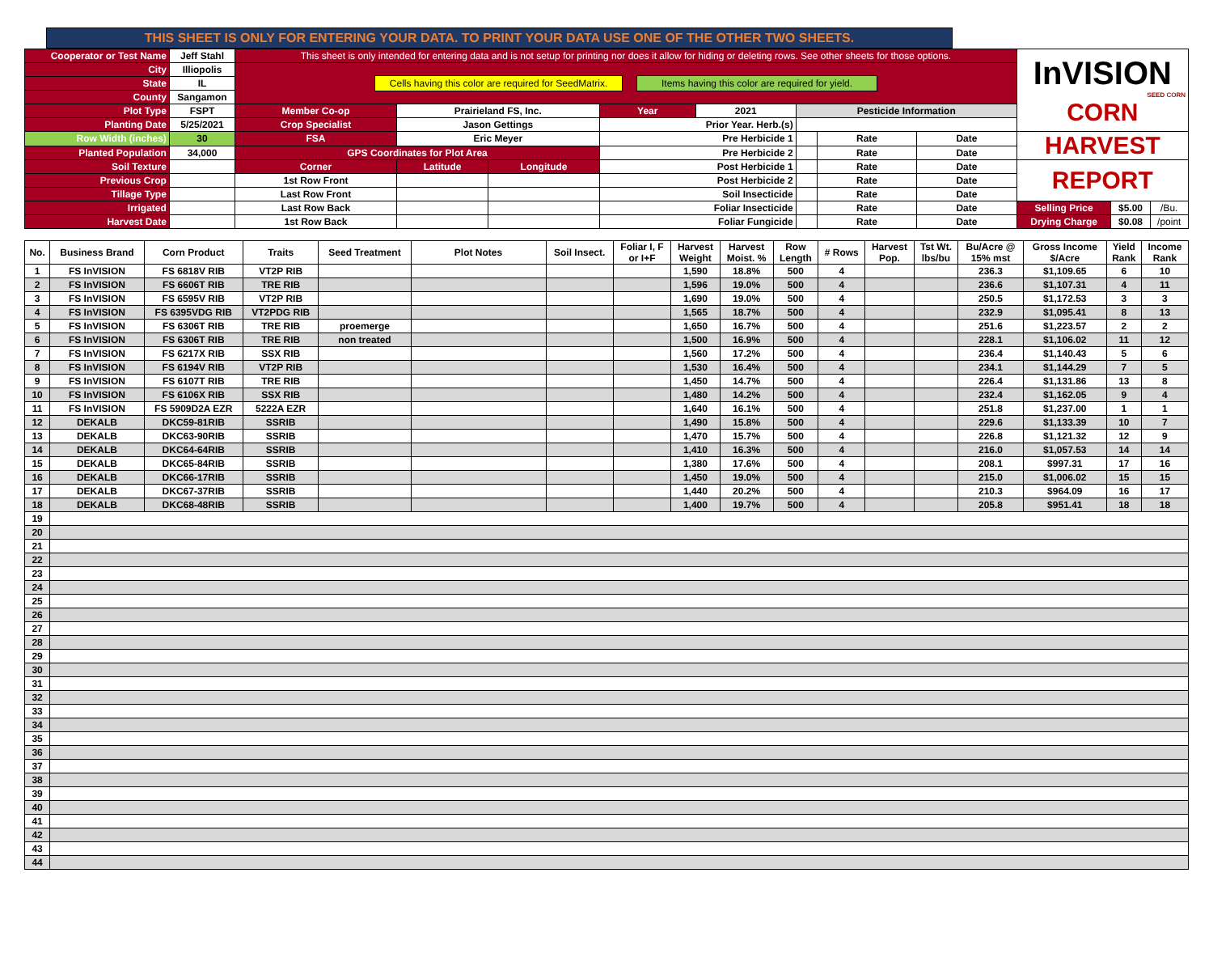THIS SHEET IS ONLY FOR ENTERING YOUR DATA. TO PRINT YOUR DATA USE ONE OF THE OTHER TWO SHEETS.
| Cooperator or Test Name | Jeff Stahl | This sheet is only intended for entering data and is not setup for printing nor does it allow for hiding or deleting rows. See other sheets for those options. | | | | | | | | InVISION SEED CORN CORN | | |
| City | Illiopolis | Cells having this color are required for SeedMatrix. Items having this color are required for yield. | | | | | | | | | | |
| State | IL | | | | | | | | | | | |
| County | Sangamon | | | | | | | | | | | |
| Plot Type | FSPT | Member Co-op | Prairieland FS, Inc. | | Year | 2021 | Pesticide Information | | | | | |
| Planting Date | 5/25/2021 | Crop Specialist | Jason Gettings | | Prior Year. Herb.(s) | | | | | | | |
| Row Width (inches) | 30 | FSA | Eric Meyer | | Pre Herbicide 1 | | | Rate | Date | HARVEST | | |
| Planted Population | 34,000 | GPS Coordinates for Plot Area | | | Pre Herbicide 2 | | | Rate | Date | | | |
| Soil Texture | | Corner | Latitude | Longitude | Post Herbicide 1 | | | Rate | Date | REPORT | | |
| Previous Crop | | 1st Row Front | | | Post Herbicide 2 | | | Rate | Date | | | |
| Tillage Type | | Last Row Front | | | Soil Insecticide | | | Rate | Date | | | |
| Irrigated | | Last Row Back | | | Foliar Insecticide | | | Rate | Date | Selling Price | $5.00 | /Bu. |
| Harvest Date | | 1st Row Back | | | Foliar Fungicide | | | Rate | Date | Drying Charge | $0.08 | /point |
| No. | Business Brand | Corn Product | Traits | Seed Treatment | Plot Notes | Soil Insect. | Foliar I, F or I+F | Harvest Weight | Harvest Moist. % | Row Length | # Rows | Harvest Pop. | Tst Wt. lbs/bu | Bu/Acre @ 15% mst | Gross Income $/Acre | Yield Rank | Income Rank |
| --- | --- | --- | --- | --- | --- | --- | --- | --- | --- | --- | --- | --- | --- | --- | --- | --- | --- |
| 1 | FS InVISION | FS 6818V RIB | VT2P RIB | | | | | 1,590 | 18.8% | 500 | 4 | | | 236.3 | $1,109.65 | 6 | 10 |
| 2 | FS InVISION | FS 6606T RIB | TRE RIB | | | | | 1,596 | 19.0% | 500 | 4 | | | 236.6 | $1,107.31 | 4 | 11 |
| 3 | FS InVISION | FS 6595V RIB | VT2P RIB | | | | | 1,690 | 19.0% | 500 | 4 | | | 250.5 | $1,172.53 | 3 | 3 |
| 4 | FS InVISION | FS 6395VDG RIB | VT2PDG RIB | | | | | 1,565 | 18.7% | 500 | 4 | | | 232.9 | $1,095.41 | 8 | 13 |
| 5 | FS InVISION | FS 6306T RIB | TRE RIB | proemerge | | | | 1,650 | 16.7% | 500 | 4 | | | 251.6 | $1,223.57 | 2 | 2 |
| 6 | FS InVISION | FS 6306T RIB | TRE RIB | non treated | | | | 1,500 | 16.9% | 500 | 4 | | | 228.1 | $1,106.02 | 11 | 12 |
| 7 | FS InVISION | FS 6217X RIB | SSX RIB | | | | | 1,560 | 17.2% | 500 | 4 | | | 236.4 | $1,140.43 | 5 | 6 |
| 8 | FS InVISION | FS 6194V RIB | VT2P RIB | | | | | 1,530 | 16.4% | 500 | 4 | | | 234.1 | $1,144.29 | 7 | 5 |
| 9 | FS InVISION | FS 6107T RIB | TRE RIB | | | | | 1,450 | 14.7% | 500 | 4 | | | 226.4 | $1,131.86 | 13 | 8 |
| 10 | FS InVISION | FS 6106X RIB | SSX RIB | | | | | 1,480 | 14.2% | 500 | 4 | | | 232.4 | $1,162.05 | 9 | 4 |
| 11 | FS InVISION | FS 5909D2A EZR | 5222A EZR | | | | | 1,640 | 16.1% | 500 | 4 | | | 251.8 | $1,237.00 | 1 | 1 |
| 12 | DEKALB | DKC59-81RIB | SSRIB | | | | | 1,490 | 15.8% | 500 | 4 | | | 229.6 | $1,133.39 | 10 | 7 |
| 13 | DEKALB | DKC63-90RIB | SSRIB | | | | | 1,470 | 15.7% | 500 | 4 | | | 226.8 | $1,121.32 | 12 | 9 |
| 14 | DEKALB | DKC64-64RIB | SSRIB | | | | | 1,410 | 16.3% | 500 | 4 | | | 216.0 | $1,057.53 | 14 | 14 |
| 15 | DEKALB | DKC65-84RIB | SSRIB | | | | | 1,380 | 17.6% | 500 | 4 | | | 208.1 | $997.31 | 17 | 16 |
| 16 | DEKALB | DKC66-17RIB | SSRIB | | | | | 1,450 | 19.0% | 500 | 4 | | | 215.0 | $1,006.02 | 15 | 15 |
| 17 | DEKALB | DKC67-37RIB | SSRIB | | | | | 1,440 | 20.2% | 500 | 4 | | | 210.3 | $964.09 | 16 | 17 |
| 18 | DEKALB | DKC68-48RIB | SSRIB | | | | | 1,400 | 19.7% | 500 | 4 | | | 205.8 | $951.41 | 18 | 18 |
| 19 | | | | | | | | | | | | | | | | | |
| 20 | | | | | | | | | | | | | | | | | |
| 21 | | | | | | | | | | | | | | | | | |
| 22 | | | | | | | | | | | | | | | | | |
| 23 | | | | | | | | | | | | | | | | | |
| 24 | | | | | | | | | | | | | | | | | |
| 25 | | | | | | | | | | | | | | | | | |
| 26 | | | | | | | | | | | | | | | | | |
| 27 | | | | | | | | | | | | | | | | | |
| 28 | | | | | | | | | | | | | | | | | |
| 29 | | | | | | | | | | | | | | | | | |
| 30 | | | | | | | | | | | | | | | | | |
| 31 | | | | | | | | | | | | | | | | | |
| 32 | | | | | | | | | | | | | | | | | |
| 33 | | | | | | | | | | | | | | | | | |
| 34 | | | | | | | | | | | | | | | | | |
| 35 | | | | | | | | | | | | | | | | | |
| 36 | | | | | | | | | | | | | | | | | |
| 37 | | | | | | | | | | | | | | | | | |
| 38 | | | | | | | | | | | | | | | | | |
| 39 | | | | | | | | | | | | | | | | | |
| 40 | | | | | | | | | | | | | | | | | |
| 41 | | | | | | | | | | | | | | | | | |
| 42 | | | | | | | | | | | | | | | | | |
| 43 | | | | | | | | | | | | | | | | | |
| 44 | | | | | | | | | | | | | | | | | |